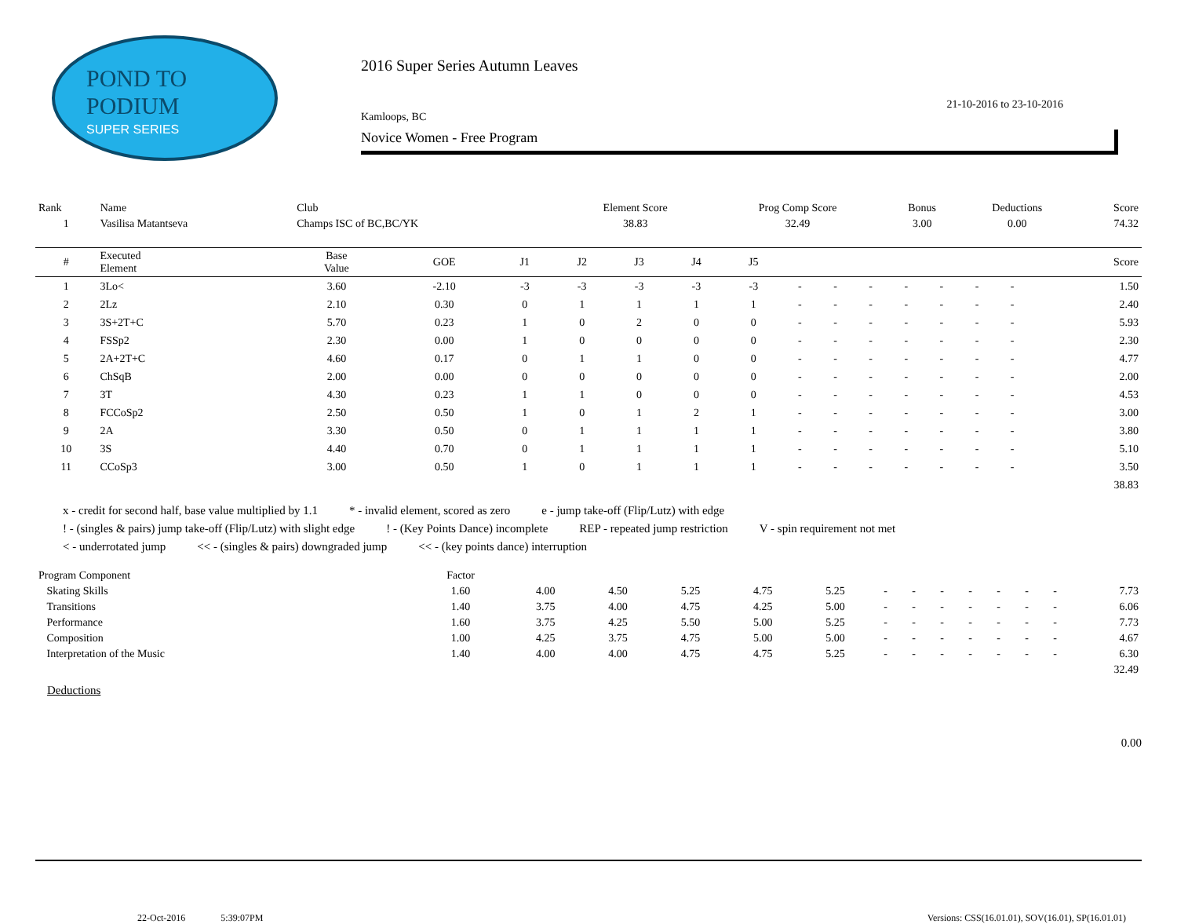POND TO
PODIUM
SUPER SERIES
2016 Super Series Autumn Leaves
21-10-2016 to 23-10-2016
Kamloops, BC
Novice Women - Free Program
| Rank | Name | Club | Element Score | Prog Comp Score | Bonus | Deductions | Score |
| --- | --- | --- | --- | --- | --- | --- | --- |
| 1 | Vasilisa Matantseva | Champs ISC of BC,BC/YK | 38.83 | 32.49 | 3.00 | 0.00 | 74.32 |
| # | Executed Element | Base Value | GOE | J1 | J2 | J3 | J4 | J5 | | | | | | | | Score |
| --- | --- | --- | --- | --- | --- | --- | --- | --- | --- | --- | --- | --- | --- | --- | --- | --- |
| 1 | 3Lo< | 3.60 | -2.10 | -3 | -3 | -3 | -3 | -3 | - | - | - | - | - | - | - | 1.50 |
| 2 | 2Lz | 2.10 | 0.30 | 0 | 1 | 1 | 1 | 1 | - | - | - | - | - | - | - | 2.40 |
| 3 | 3S+2T+C | 5.70 | 0.23 | 1 | 0 | 2 | 0 | 0 | - | - | - | - | - | - | - | 5.93 |
| 4 | FSSp2 | 2.30 | 0.00 | 1 | 0 | 0 | 0 | 0 | - | - | - | - | - | - | - | 2.30 |
| 5 | 2A+2T+C | 4.60 | 0.17 | 0 | 1 | 1 | 0 | 0 | - | - | - | - | - | - | - | 4.77 |
| 6 | ChSqB | 2.00 | 0.00 | 0 | 0 | 0 | 0 | 0 | - | - | - | - | - | - | - | 2.00 |
| 7 | 3T | 4.30 | 0.23 | 1 | 1 | 0 | 0 | 0 | - | - | - | - | - | - | - | 4.53 |
| 8 | FCCoSp2 | 2.50 | 0.50 | 1 | 0 | 1 | 2 | 1 | - | - | - | - | - | - | - | 3.00 |
| 9 | 2A | 3.30 | 0.50 | 0 | 1 | 1 | 1 | 1 | - | - | - | - | - | - | - | 3.80 |
| 10 | 3S | 4.40 | 0.70 | 0 | 1 | 1 | 1 | 1 | - | - | - | - | - | - | - | 5.10 |
| 11 | CCoSp3 | 3.00 | 0.50 | 1 | 0 | 1 | 1 | 1 | - | - | - | - | - | - | - | 3.50 |
| 38.83 | | | | | | | | | | | | | | | | |
x - credit for second half, base value multiplied by 1.1 * - invalid element, scored as zero e - jump take-off (Flip/Lutz) with edge
! - (singles & pairs) jump take-off (Flip/Lutz) with slight edge! - (Key Points Dance) incomplete REP - repeated jump restriction V - spin requirement not met
< - underrotated jump << - (singles & pairs) downgraded jump << - (key points dance) interruption
| Program Component | Factor | | | | | | | | | | | | | |
| Skating Skills | 1.60 | 4.00 | 4.50 | 5.25 | 4.75 | 5.25 | - | - | - | - | - | - | - | 7.73 |
| Transitions | 1.40 | 3.75 | 4.00 | 4.75 | 4.25 | 5.00 | - | - | - | - | - | - | - | 6.06 |
| Performance | 1.60 | 3.75 | 4.25 | 5.50 | 5.00 | 5.25 | - | - | - | - | - | - | - | 7.73 |
| Composition | 1.00 | 4.25 | 3.75 | 4.75 | 5.00 | 5.00 | - | - | - | - | - | - | - | 4.67 |
| Interpretation of the Music | 1.40 | 4.00 | 4.00 | 4.75 | 4.75 | 5.25 | - | - | - | - | - | - | - | 6.30 |
| 32.49 | | | | | | | | | | | | | | |
Deductions
0.00
22-Oct-2016 5:39:07PM Versions: CSS(16.01.01), SOV(16.01), SP(16.01.01)